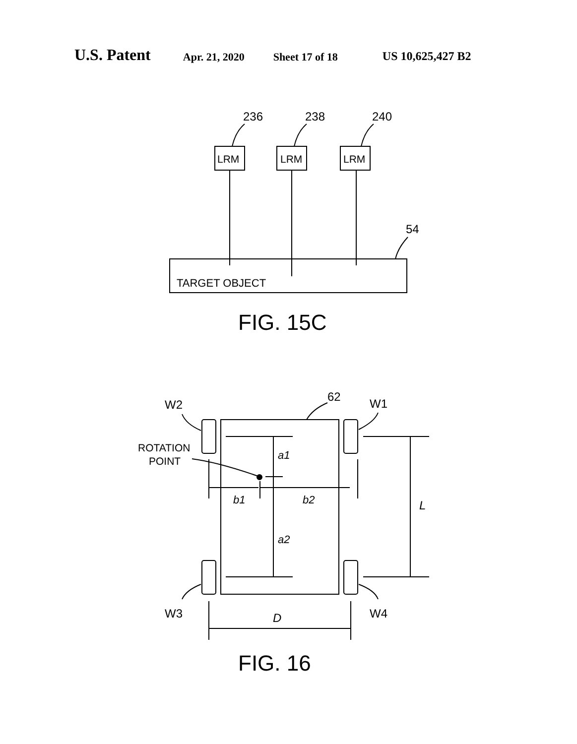U.S. Patent Apr. 21, 2020 Sheet 17 of 18 US 10,625,427 B2
236
238
240
LRM
LRM
LRM
54
TARGET OBJECT
FIG. 15C
62
W2
W1
ROTATION
POINT
a1
a2
b1
b2
L
D
W3
W4
FIG. 16